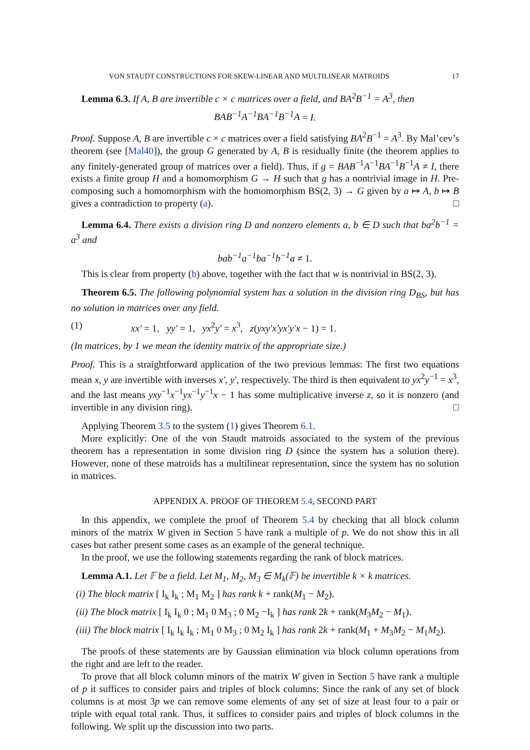VON STAUDT CONSTRUCTIONS FOR SKEW-LINEAR AND MULTILINEAR MATROIDS 17
Lemma 6.3. If A, B are invertible c × c matrices over a field, and BA<sup>2</sup>B<sup>−1</sup> = A<sup>3</sup>, then
BAB<sup>−1</sup>A<sup>−1</sup>BA<sup>−1</sup>B<sup>−1</sup>A = I.
Proof. Suppose A, B are invertible c × c matrices over a field satisfying BA<sup>2</sup>B<sup>−1</sup> = A<sup>3</sup>. By Mal’cev’s theorem (see [Mal40]), the group G generated by A, B is residually finite (the theorem applies to any finitely-generated group of matrices over a field). Thus, if g = BAB<sup>−1</sup>A<sup>−1</sup>BA<sup>−1</sup>B<sup>−1</sup>A ≠ I, there exists a finite group H and a homomorphism G → H such that g has a nontrivial image in H. Pre-composing such a homomorphism with the homomorphism BS(2, 3) → G given by a ↦ A, b ↦ B gives a contradiction to property (a). □
Lemma 6.4. There exists a division ring D and nonzero elements a, b ∈ D such that ba<sup>2</sup>b<sup>−1</sup> = a<sup>3</sup> and
bab<sup>−1</sup>a<sup>−1</sup>ba<sup>−1</sup>b<sup>−1</sup>a ≠ 1.
This is clear from property (b) above, together with the fact that w is nontrivial in BS(2, 3).
Theorem 6.5. The following polynomial system has a solution in the division ring D<sub>BS</sub>, but has no solution in matrices over any field.
(1) xx′ = 1, yy′ = 1, yx<sup>2</sup>y′ = x<sup>3</sup>, z(yxy′x′yx′y′x − 1) = 1.
(In matrices, by 1 we mean the identity matrix of the appropriate size.)
Proof. This is a straightforward application of the two previous lemmas: The first two equations mean x, y are invertible with inverses x′, y′, respectively. The third is then equivalent to yx<sup>2</sup>y<sup>−1</sup> = x<sup>3</sup>, and the last means yxy<sup>−1</sup>x<sup>−1</sup>yx<sup>−1</sup>y<sup>−1</sup>x − 1 has some multiplicative inverse z, so it is nonzero (and invertible in any division ring). □
Applying Theorem 3.5 to the system (1) gives Theorem 6.1.
More explicitly: One of the von Staudt matroids associated to the system of the previous theorem has a representation in some division ring D (since the system has a solution there). However, none of these matroids has a multilinear representation, since the system has no solution in matrices.
APPENDIX A. PROOF OF THEOREM 5.4, SECOND PART
In this appendix, we complete the proof of Theorem 5.4 by checking that all block column minors of the matrix W given in Section 5 have rank a multiple of p. We do not show this in all cases but rather present some cases as an example of the general technique.
In the proof, we use the following statements regarding the rank of block matrices.
Lemma A.1. Let 𝔽 be a field. Let M<sub>1</sub>, M<sub>2</sub>, M<sub>3</sub> ∈ M<sub>k</sub>(𝔽) be invertible k × k matrices.
(i) The block matrix [ I<sub>k</sub> I<sub>k</sub> ; M<sub>1</sub> M<sub>2</sub> ] has rank k + rank(M<sub>1</sub> − M<sub>2</sub>).
(ii) The block matrix [ I<sub>k</sub> I<sub>k</sub> 0 ; M<sub>1</sub> 0 M<sub>3</sub> ; 0 M<sub>2</sub> −I<sub>k</sub> ] has rank 2k + rank(M<sub>3</sub>M<sub>2</sub> − M<sub>1</sub>).
(iii) The block matrix [ I<sub>k</sub> I<sub>k</sub> I<sub>k</sub> ; M<sub>1</sub> 0 M<sub>3</sub> ; 0 M<sub>2</sub> I<sub>k</sub> ] has rank 2k + rank(M<sub>1</sub> + M<sub>3</sub>M<sub>2</sub> − M<sub>1</sub>M<sub>2</sub>).
The proofs of these statements are by Gaussian elimination via block column operations from the right and are left to the reader.
To prove that all block column minors of the matrix W given in Section 5 have rank a multiple of p it suffices to consider pairs and triples of block columns: Since the rank of any set of block columns is at most 3p we can remove some elements of any set of size at least four to a pair or triple with equal total rank. Thus, it suffices to consider pairs and triples of block columns in the following. We split up the discussion into two parts.